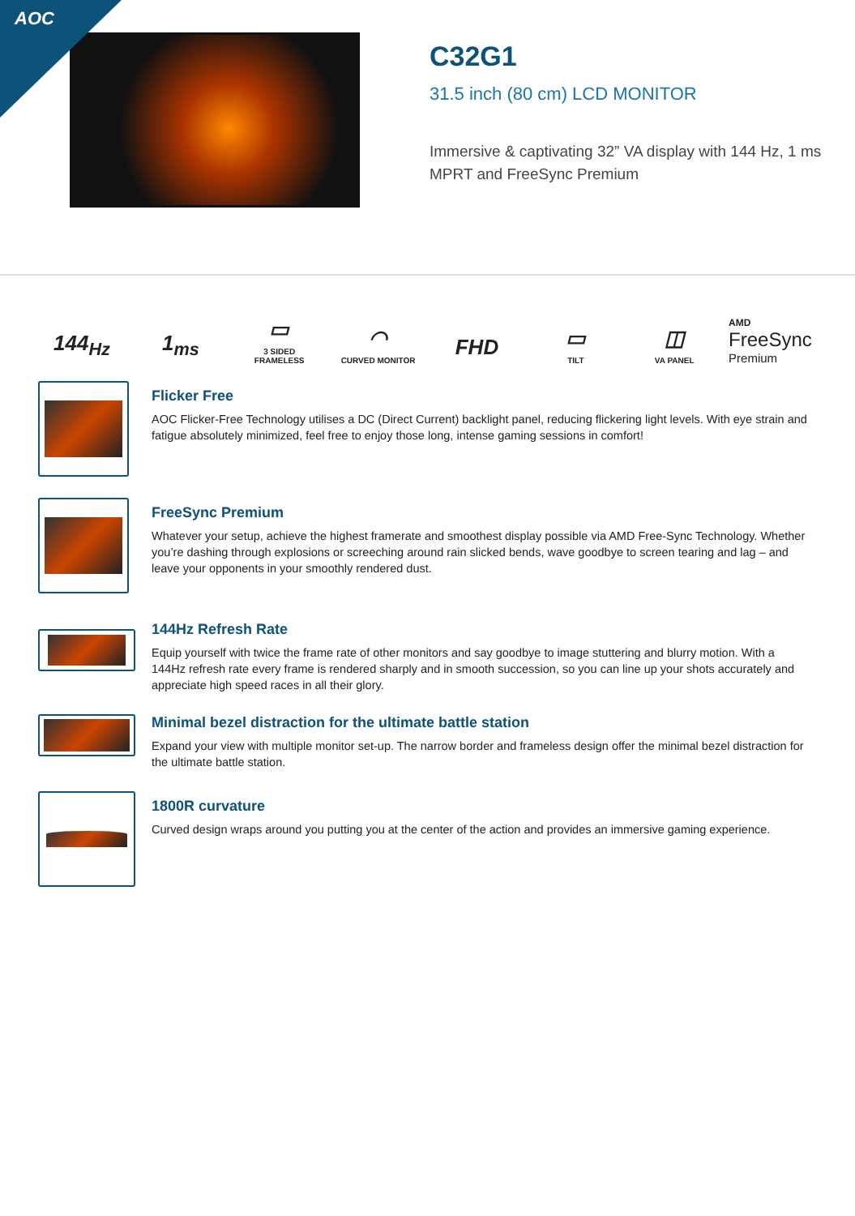AOC
C32G1
31.5 inch (80 cm) LCD MONITOR
Immersive & captivating 32” VA display with 144 Hz, 1 ms MPRT and FreeSync Premium
144<sub>Hz</sub>
1<sub>ms</sub>
▭
3 SIDED
FRAMELESS
◠
CURVED MONITOR
FHD
▭
TILT
◫
VA PANEL
AMD
FreeSync
Premium
Flicker Free
AOC Flicker-Free Technology utilises a DC (Direct Current) backlight panel, reducing flickering light levels. With eye strain and fatigue absolutely minimized, feel free to enjoy those long, intense gaming sessions in comfort!
FreeSync Premium
Whatever your setup, achieve the highest framerate and smoothest display possible via AMD Free-Sync Technology. Whether you’re dashing through explosions or screeching around rain slicked bends, wave goodbye to screen tearing and lag – and leave your opponents in your smoothly rendered dust.
144Hz Refresh Rate
Equip yourself with twice the frame rate of other monitors and say goodbye to image stuttering and blurry motion. With a 144Hz refresh rate every frame is rendered sharply and in smooth succession, so you can line up your shots accurately and appreciate high speed races in all their glory.
Minimal bezel distraction for the ultimate battle station
Expand your view with multiple monitor set-up. The narrow border and frameless design offer the minimal bezel distraction for the ultimate battle station.
1800R curvature
Curved design wraps around you putting you at the center of the action and provides an immersive gaming experience.